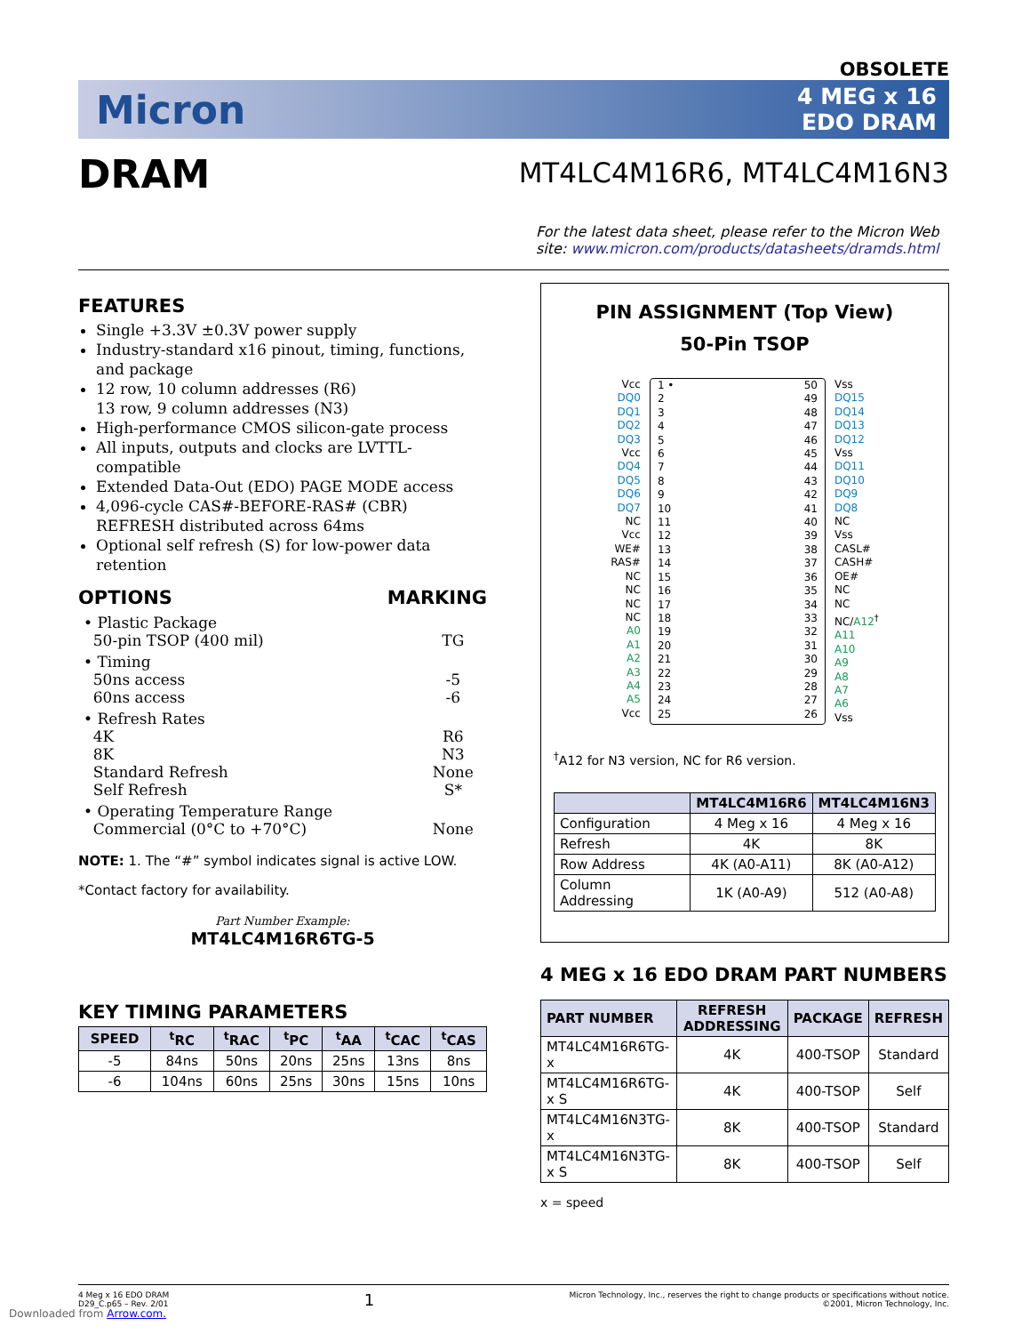OBSOLETE
Micron
4 MEG x 16
EDO DRAM
DRAM
MT4LC4M16R6, MT4LC4M16N3
For the latest data sheet, please refer to the Micron Web site: www.micron.com/products/datasheets/dramds.html
FEATURES
Single +3.3V ±0.3V power supply
Industry-standard x16 pinout, timing, functions, and package
12 row, 10 column addresses (R6)
13 row, 9 column addresses (N3)
High-performance CMOS silicon-gate process
All inputs, outputs and clocks are LVTTL-compatible
Extended Data-Out (EDO) PAGE MODE access
4,096-cycle CAS#-BEFORE-RAS# (CBR) REFRESH distributed across 64ms
Optional self refresh (S) for low-power data retention
OPTIONS MARKING
| • Plastic Package 50-pin TSOP (400 mil) | TG |
| • Timing 50ns access 60ns access | -5 -6 |
| • Refresh Rates 4K 8K Standard Refresh Self Refresh | R6 N3 None S* |
| • Operating Temperature Range Commercial (0°C to +70°C) | None |
NOTE: 1. The “#” symbol indicates signal is active LOW.
*Contact factory for availability.
Part Number Example:
MT4LC4M16R6TG-5
KEY TIMING PARAMETERS
| SPEED | <sup>t</sup> RC | <sup>t</sup> RAC | <sup>t</sup> PC | <sup>t</sup> AA | <sup>t</sup> CAC | <sup>t</sup> CAS |
| --- | --- | --- | --- | --- | --- | --- |
| -5 | 84ns | 50ns | 20ns | 25ns | 13ns | 8ns |
| -6 | 104ns | 60ns | 25ns | 30ns | 15ns | 10ns |
PIN ASSIGNMENT (Top View)
50-Pin TSOP
Vcc
DQ0
DQ1
DQ2
DQ3
Vcc
DQ4
DQ5
DQ6
DQ7
NC
Vcc
WE#
RAS#
NC
NC
NC
NC
A0
A1
A2
A3
A4
A5
Vcc
1 •
2
3
4
5
6
7
8
9
10
11
12
13
14
15
16
17
18
19
20
21
22
23
24
25
50
49
48
47
46
45
44
43
42
41
40
39
38
37
36
35
34
33
32
31
30
29
28
27
26
Vss
DQ15
DQ14
DQ13
DQ12
Vss
DQ11
DQ10
DQ9
DQ8
NC
Vss
CASL#
CASH#
OE#
NC
NC
NC/A12<sup>†</sup>
A11
A10
A9
A8
A7
A6
Vss
<sup>†</sup> A12 for N3 version, NC for R6 version.
| | MT4LC4M16R6 | MT4LC4M16N3 |
| --- | --- | --- |
| Configuration | 4 Meg x 16 | 4 Meg x 16 |
| Refresh | 4K | 8K |
| Row Address | 4K (A0-A11) | 8K (A0-A12) |
| Column Addressing | 1K (A0-A9) | 512 (A0-A8) |
4 MEG x 16 EDO DRAM PART NUMBERS
| PART NUMBER | REFRESH ADDRESSING | PACKAGE | REFRESH |
| --- | --- | --- | --- |
| MT4LC4M16R6TG-x | 4K | 400-TSOP | Standard |
| MT4LC4M16R6TG-x S | 4K | 400-TSOP | Self |
| MT4LC4M16N3TG-x | 8K | 400-TSOP | Standard |
| MT4LC4M16N3TG-x S | 8K | 400-TSOP | Self |
x = speed
4 Meg x 16 EDO DRAM
D29_C.p65 – Rev. 2/01
1
Micron Technology, Inc., reserves the right to change products or specifications without notice.
©2001, Micron Technology, Inc.
Downloaded from Arrow.com.